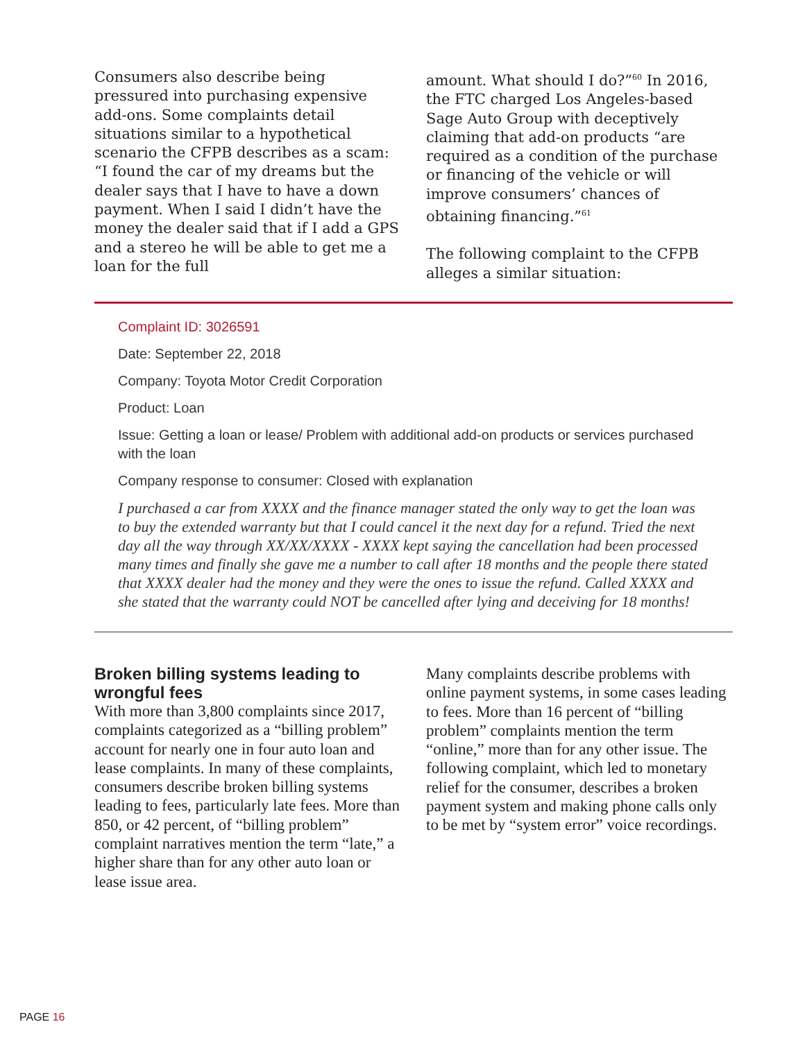Consumers also describe being pressured into purchasing expensive add-ons. Some complaints detail situations similar to a hypothetical scenario the CFPB describes as a scam: “I found the car of my dreams but the dealer says that I have to have a down payment. When I said I didn’t have the money the dealer said that if I add a GPS and a stereo he will be able to get me a loan for the full
amount. What should I do?”<sup>60</sup> In 2016, the FTC charged Los Angeles-based Sage Auto Group with deceptively claiming that add-on products “are required as a condition of the purchase or financing of the vehicle or will improve consumers’ chances of obtaining financing.”<sup>61</sup>
The following complaint to the CFPB alleges a similar situation:
Complaint ID: 3026591
Date: September 22, 2018
Company: Toyota Motor Credit Corporation
Product: Loan
Issue: Getting a loan or lease/ Problem with additional add-on products or services purchased with the loan
Company response to consumer: Closed with explanation
I purchased a car from XXXX and the finance manager stated the only way to get the loan was to buy the extended warranty but that I could cancel it the next day for a refund. Tried the next day all the way through XX/XX/XXXX - XXXX kept saying the cancellation had been processed many times and finally she gave me a number to call after 18 months and the people there stated that XXXX dealer had the money and they were the ones to issue the refund. Called XXXX and she stated that the warranty could NOT be cancelled after lying and deceiving for 18 months!
Broken billing systems leading to wrongful fees
With more than 3,800 complaints since 2017, complaints categorized as a “billing problem” account for nearly one in four auto loan and lease complaints. In many of these complaints, consumers describe broken billing systems leading to fees, particularly late fees. More than 850, or 42 percent, of “billing problem” complaint narratives mention the term “late,” a higher share than for any other auto loan or lease issue area.
Many complaints describe problems with online payment systems, in some cases leading to fees. More than 16 percent of “billing problem” complaints mention the term “online,” more than for any other issue. The following complaint, which led to monetary relief for the consumer, describes a broken payment system and making phone calls only to be met by “system error” voice recordings.
PAGE 16